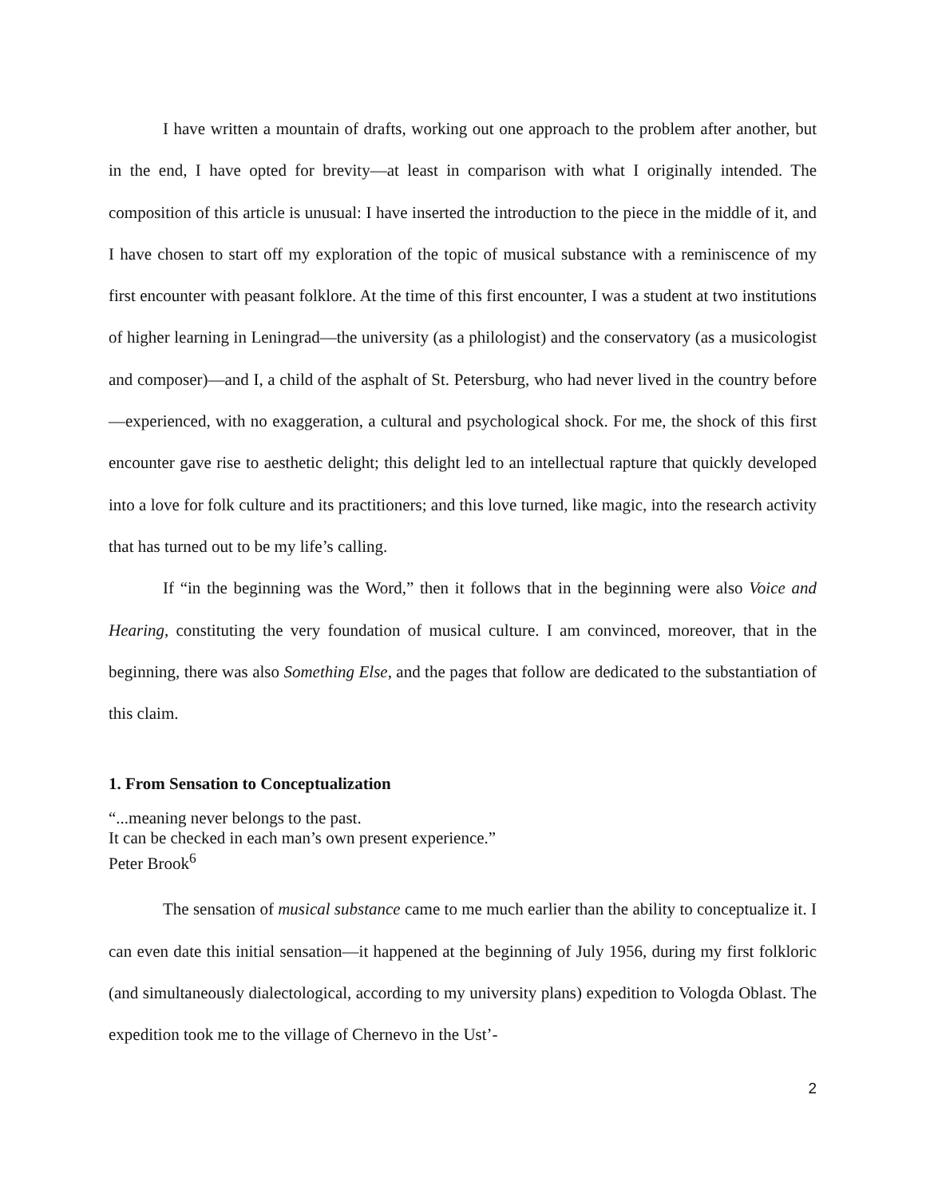I have written a mountain of drafts, working out one approach to the problem after another, but in the end, I have opted for brevity—at least in comparison with what I originally intended. The composition of this article is unusual: I have inserted the introduction to the piece in the middle of it, and I have chosen to start off my exploration of the topic of musical substance with a reminiscence of my first encounter with peasant folklore. At the time of this first encounter, I was a student at two institutions of higher learning in Leningrad—the university (as a philologist) and the conservatory (as a musicologist and composer)—and I, a child of the asphalt of St. Petersburg, who had never lived in the country before—experienced, with no exaggeration, a cultural and psychological shock. For me, the shock of this first encounter gave rise to aesthetic delight; this delight led to an intellectual rapture that quickly developed into a love for folk culture and its practitioners; and this love turned, like magic, into the research activity that has turned out to be my life’s calling.
If “in the beginning was the Word,” then it follows that in the beginning were also Voice and Hearing, constituting the very foundation of musical culture. I am convinced, moreover, that in the beginning, there was also Something Else, and the pages that follow are dedicated to the substantiation of this claim.
1. From Sensation to Conceptualization
“...meaning never belongs to the past.
It can be checked in each man’s own present experience.”
Peter Brook<sup>6</sup>
The sensation of musical substance came to me much earlier than the ability to conceptualize it. I can even date this initial sensation—it happened at the beginning of July 1956, during my first folkloric (and simultaneously dialectological, according to my university plans) expedition to Vologda Oblast. The expedition took me to the village of Chernevo in the Ust’-
2